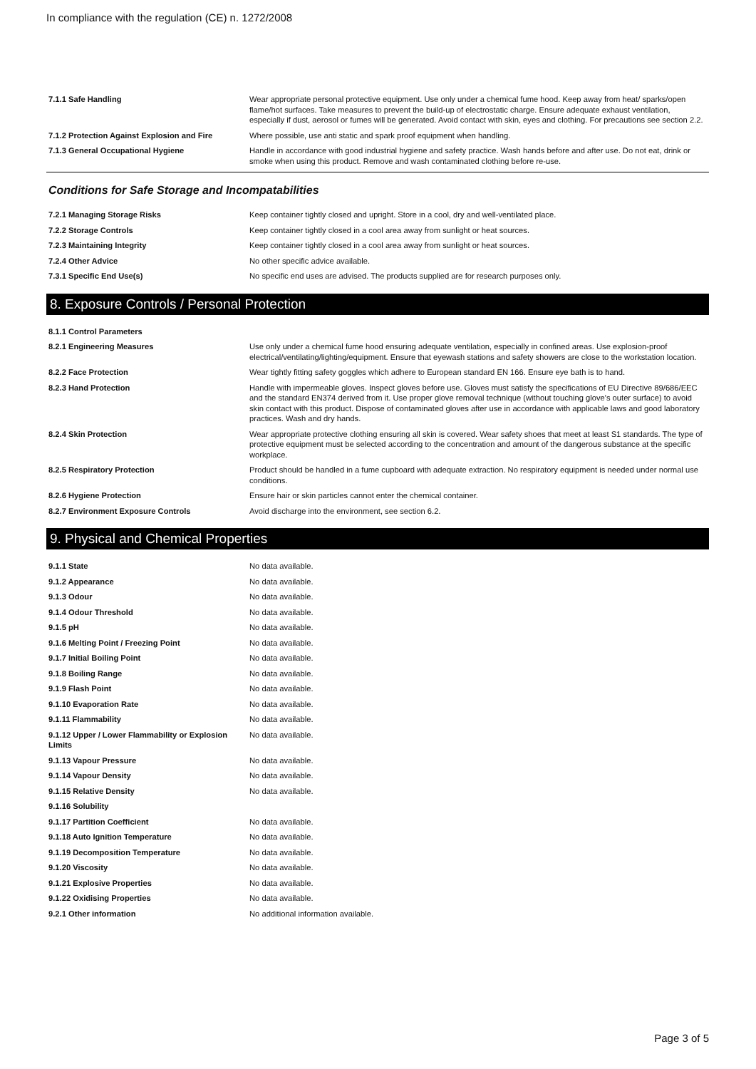In compliance with the regulation (CE) n. 1272/2008
| 7.1.1 Safe Handling | Wear appropriate personal protective equipment. Use only under a chemical fume hood. Keep away from heat/ sparks/open flame/hot surfaces. Take measures to prevent the build-up of electrostatic charge. Ensure adequate exhaust ventilation, especially if dust, aerosol or fumes will be generated. Avoid contact with skin, eyes and clothing. For precautions see section 2.2. |
| 7.1.2 Protection Against Explosion and Fire | Where possible, use anti static and spark proof equipment when handling. |
| 7.1.3 General Occupational Hygiene | Handle in accordance with good industrial hygiene and safety practice. Wash hands before and after use. Do not eat, drink or smoke when using this product. Remove and wash contaminated clothing before re-use. |
Conditions for Safe Storage and Incompatabilities
| 7.2.1 Managing Storage Risks | Keep container tightly closed and upright. Store in a cool, dry and well-ventilated place. |
| 7.2.2 Storage Controls | Keep container tightly closed in a cool area away from sunlight or heat sources. |
| 7.2.3 Maintaining Integrity | Keep container tightly closed in a cool area away from sunlight or heat sources. |
| 7.2.4 Other Advice | No other specific advice available. |
| 7.3.1 Specific End Use(s) | No specific end uses are advised. The products supplied are for research purposes only. |
8. Exposure Controls / Personal Protection
| 8.1.1 Control Parameters | |
| 8.2.1 Engineering Measures | Use only under a chemical fume hood ensuring adequate ventilation, especially in confined areas. Use explosion-proof electrical/ventilating/lighting/equipment. Ensure that eyewash stations and safety showers are close to the workstation location. |
| 8.2.2 Face Protection | Wear tightly fitting safety goggles which adhere to European standard EN 166. Ensure eye bath is to hand. |
| 8.2.3 Hand Protection | Handle with impermeable gloves. Inspect gloves before use. Gloves must satisfy the specifications of EU Directive 89/686/EEC and the standard EN374 derived from it. Use proper glove removal technique (without touching glove's outer surface) to avoid skin contact with this product. Dispose of contaminated gloves after use in accordance with applicable laws and good laboratory practices. Wash and dry hands. |
| 8.2.4 Skin Protection | Wear appropriate protective clothing ensuring all skin is covered. Wear safety shoes that meet at least S1 standards. The type of protective equipment must be selected according to the concentration and amount of the dangerous substance at the specific workplace. |
| 8.2.5 Respiratory Protection | Product should be handled in a fume cupboard with adequate extraction. No respiratory equipment is needed under normal use conditions. |
| 8.2.6 Hygiene Protection | Ensure hair or skin particles cannot enter the chemical container. |
| 8.2.7 Environment Exposure Controls | Avoid discharge into the environment, see section 6.2. |
9. Physical and Chemical Properties
| 9.1.1 State | No data available. |
| 9.1.2 Appearance | No data available. |
| 9.1.3 Odour | No data available. |
| 9.1.4 Odour Threshold | No data available. |
| 9.1.5 pH | No data available. |
| 9.1.6 Melting Point / Freezing Point | No data available. |
| 9.1.7 Initial Boiling Point | No data available. |
| 9.1.8 Boiling Range | No data available. |
| 9.1.9 Flash Point | No data available. |
| 9.1.10 Evaporation Rate | No data available. |
| 9.1.11 Flammability | No data available. |
| 9.1.12 Upper / Lower Flammability or Explosion Limits | No data available. |
| 9.1.13 Vapour Pressure | No data available. |
| 9.1.14 Vapour Density | No data available. |
| 9.1.15 Relative Density | No data available. |
| 9.1.16 Solubility | |
| 9.1.17 Partition Coefficient | No data available. |
| 9.1.18 Auto Ignition Temperature | No data available. |
| 9.1.19 Decomposition Temperature | No data available. |
| 9.1.20 Viscosity | No data available. |
| 9.1.21 Explosive Properties | No data available. |
| 9.1.22 Oxidising Properties | No data available. |
| 9.2.1 Other information | No additional information available. |
Page 3 of 5